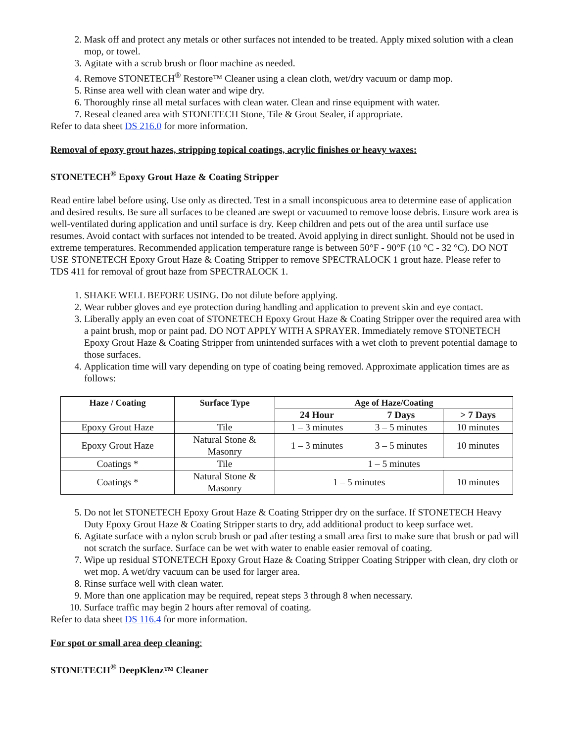2. Mask off and protect any metals or other surfaces not intended to be treated. Apply mixed solution with a clean mop, or towel.
3. Agitate with a scrub brush or floor machine as needed.
4. Remove STONETECH<sup>®</sup> Restore™ Cleaner using a clean cloth, wet/dry vacuum or damp mop.
5. Rinse area well with clean water and wipe dry.
6. Thoroughly rinse all metal surfaces with clean water. Clean and rinse equipment with water.
7. Reseal cleaned area with STONETECH Stone, Tile & Grout Sealer, if appropriate.
Refer to data sheet DS 216.0 for more information.
Removal of epoxy grout hazes, stripping topical coatings, acrylic finishes or heavy waxes:
STONETECH<sup>®</sup> Epoxy Grout Haze & Coating Stripper
Read entire label before using. Use only as directed. Test in a small inconspicuous area to determine ease of application and desired results. Be sure all surfaces to be cleaned are swept or vacuumed to remove loose debris. Ensure work area is well-ventilated during application and until surface is dry. Keep children and pets out of the area until surface use resumes. Avoid contact with surfaces not intended to be treated. Avoid applying in direct sunlight. Should not be used in extreme temperatures. Recommended application temperature range is between 50°F - 90°F (10 °C - 32 °C). DO NOT USE STONETECH Epoxy Grout Haze & Coating Stripper to remove SPECTRALOCK 1 grout haze. Please refer to TDS 411 for removal of grout haze from SPECTRALOCK 1.
1. SHAKE WELL BEFORE USING. Do not dilute before applying.
2. Wear rubber gloves and eye protection during handling and application to prevent skin and eye contact.
3. Liberally apply an even coat of STONETECH Epoxy Grout Haze & Coating Stripper over the required area with a paint brush, mop or paint pad. DO NOT APPLY WITH A SPRAYER. Immediately remove STONETECH Epoxy Grout Haze & Coating Stripper from unintended surfaces with a wet cloth to prevent potential damage to those surfaces.
4. Application time will vary depending on type of coating being removed. Approximate application times are as follows:
| Haze / Coating | Surface Type | Age of Haze/Coating | | |
| --- | --- | --- | --- | --- |
| | | 24 Hour | 7 Days | > 7 Days |
| Epoxy Grout Haze | Tile | 1 – 3 minutes | 3 – 5 minutes | 10 minutes |
| Epoxy Grout Haze | Natural Stone & Masonry | 1 – 3 minutes | 3 – 5 minutes | 10 minutes |
| Coatings * | Tile | 1 – 5 minutes | | |
| Coatings * | Natural Stone & Masonry | 1 – 5 minutes | | 10 minutes |
5. Do not let STONETECH Epoxy Grout Haze & Coating Stripper dry on the surface. If STONETECH Heavy Duty Epoxy Grout Haze & Coating Stripper starts to dry, add additional product to keep surface wet.
6. Agitate surface with a nylon scrub brush or pad after testing a small area first to make sure that brush or pad will not scratch the surface. Surface can be wet with water to enable easier removal of coating.
7. Wipe up residual STONETECH Epoxy Grout Haze & Coating Stripper Coating Stripper with clean, dry cloth or wet mop. A wet/dry vacuum can be used for larger area.
8. Rinse surface well with clean water.
9. More than one application may be required, repeat steps 3 through 8 when necessary.
10. Surface traffic may begin 2 hours after removal of coating.
Refer to data sheet DS 116.4 for more information.
For spot or small area deep cleaning:
STONETECH<sup>®</sup> DeepKlenz™ Cleaner